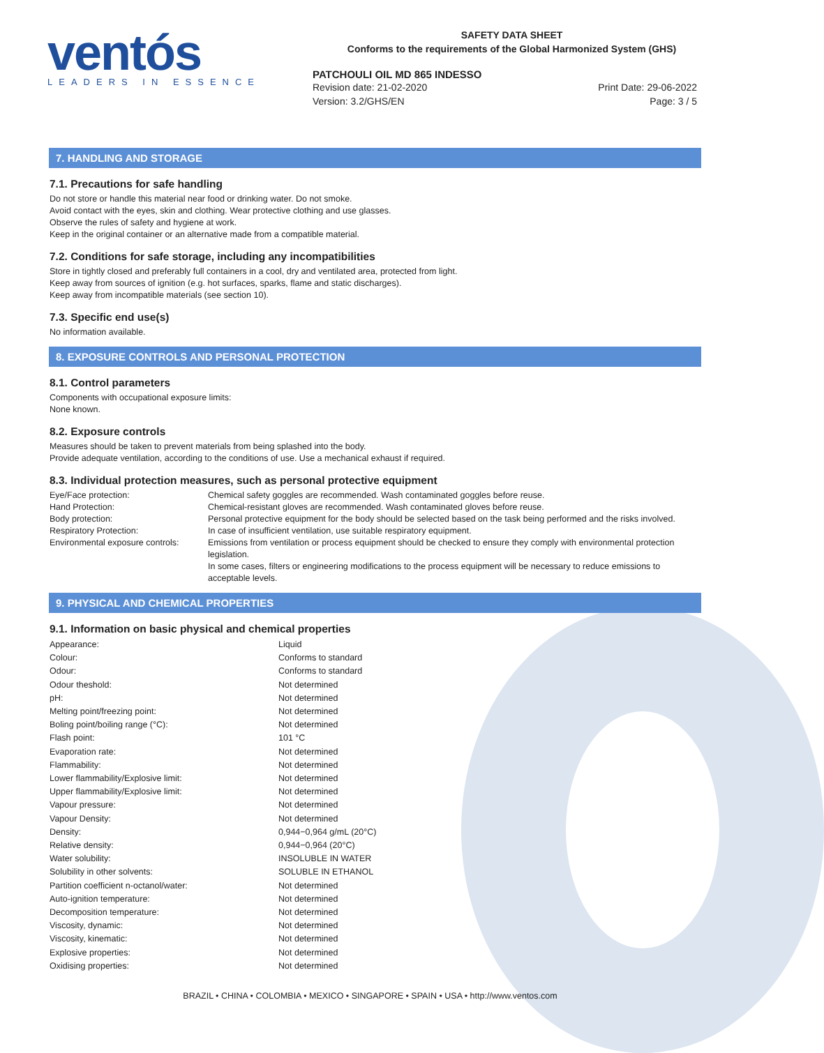ventós
LEADERS IN ESSENCE
SAFETY DATA SHEET
Conforms to the requirements of the Global Harmonized System (GHS)
PATCHOULI OIL MD 865 INDESSO
Revision date: 21-02-2020 Print Date: 29-06-2022
Version: 3.2/GHS/EN Page: 3 / 5
7. HANDLING AND STORAGE
7.1. Precautions for safe handling
Do not store or handle this material near food or drinking water. Do not smoke.
Avoid contact with the eyes, skin and clothing. Wear protective clothing and use glasses.
Observe the rules of safety and hygiene at work.
Keep in the original container or an alternative made from a compatible material.
7.2. Conditions for safe storage, including any incompatibilities
Store in tightly closed and preferably full containers in a cool, dry and ventilated area, protected from light.
Keep away from sources of ignition (e.g. hot surfaces, sparks, flame and static discharges).
Keep away from incompatible materials (see section 10).
7.3. Specific end use(s)
No information available.
8. EXPOSURE CONTROLS AND PERSONAL PROTECTION
8.1. Control parameters
Components with occupational exposure limits:
None known.
8.2. Exposure controls
Measures should be taken to prevent materials from being splashed into the body.
Provide adequate ventilation, according to the conditions of use. Use a mechanical exhaust if required.
8.3. Individual protection measures, such as personal protective equipment
| Eye/Face protection: | Chemical safety goggles are recommended. Wash contaminated goggles before reuse. |
| Hand Protection: | Chemical-resistant gloves are recommended. Wash contaminated gloves before reuse. |
| Body protection: | Personal protective equipment for the body should be selected based on the task being performed and the risks involved. |
| Respiratory Protection: | In case of insufficient ventilation, use suitable respiratory equipment. |
| Environmental exposure controls: | Emissions from ventilation or process equipment should be checked to ensure they comply with environmental protection legislation. In some cases, filters or engineering modifications to the process equipment will be necessary to reduce emissions to acceptable levels. |
9. PHYSICAL AND CHEMICAL PROPERTIES
9.1. Information on basic physical and chemical properties
| Appearance: | Liquid |
| Colour: | Conforms to standard |
| Odour: | Conforms to standard |
| Odour theshold: | Not determined |
| pH: | Not determined |
| Melting point/freezing point: | Not determined |
| Boling point/boiling range (°C): | Not determined |
| Flash point: | 101 °C |
| Evaporation rate: | Not determined |
| Flammability: | Not determined |
| Lower flammability/Explosive limit: | Not determined |
| Upper flammability/Explosive limit: | Not determined |
| Vapour pressure: | Not determined |
| Vapour Density: | Not determined |
| Density: | 0,944−0,964 g/mL (20°C) |
| Relative density: | 0,944−0,964 (20°C) |
| Water solubility: | INSOLUBLE IN WATER |
| Solubility in other solvents: | SOLUBLE IN ETHANOL |
| Partition coefficient n-octanol/water: | Not determined |
| Auto-ignition temperature: | Not determined |
| Decomposition temperature: | Not determined |
| Viscosity, dynamic: | Not determined |
| Viscosity, kinematic: | Not determined |
| Explosive properties: | Not determined |
| Oxidising properties: | Not determined |
BRAZIL • CHINA • COLOMBIA • MEXICO • SINGAPORE • SPAIN • USA • http://www.ventos.com